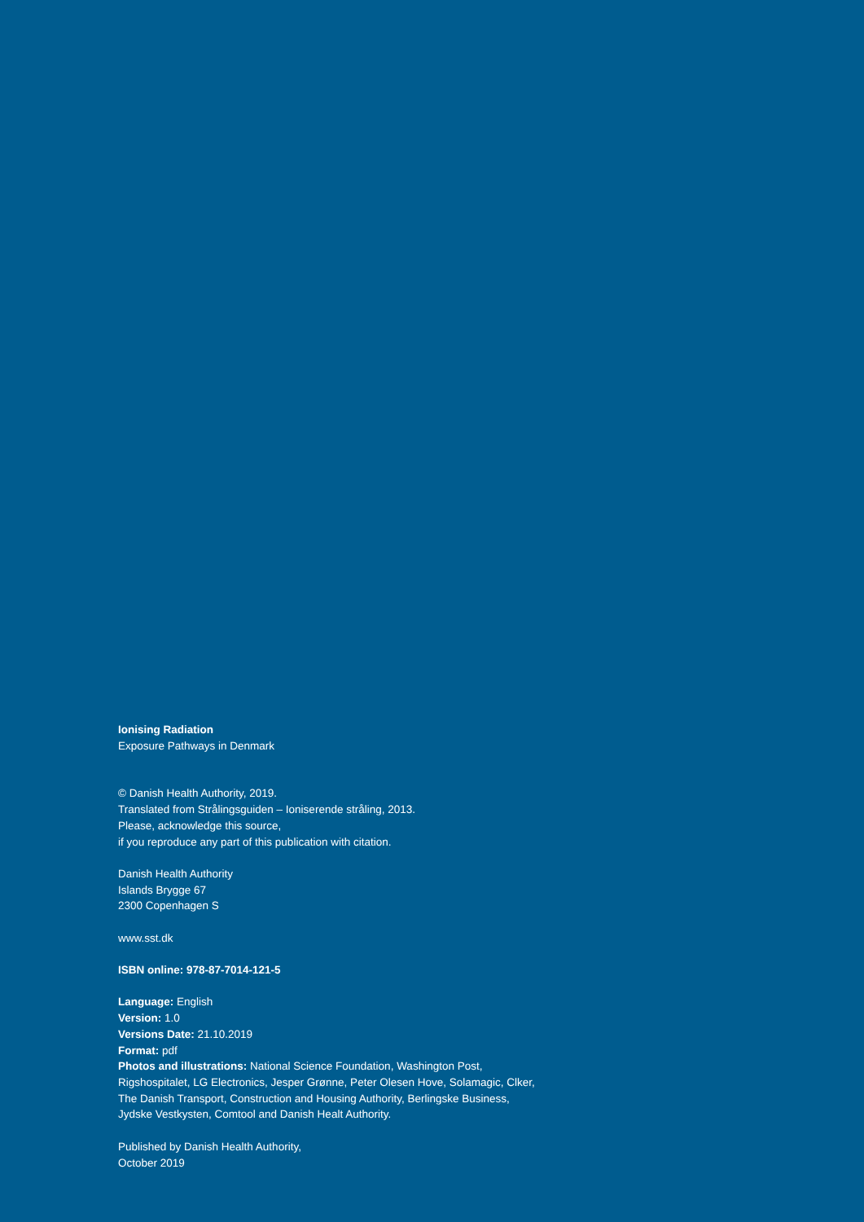Ionising Radiation
Exposure Pathways in Denmark
© Danish Health Authority, 2019.
Translated from Strålingsguiden – Ioniserende stråling, 2013.
Please, acknowledge this source,
if you reproduce any part of this publication with citation.
Danish Health Authority
Islands Brygge 67
2300 Copenhagen S
www.sst.dk
ISBN online: 978-87-7014-121-5
Language: English
Version: 1.0
Versions Date: 21.10.2019
Format: pdf
Photos and illustrations: National Science Foundation, Washington Post, Rigshospitalet, LG Electronics, Jesper Grønne, Peter Olesen Hove, Solamagic, Clker, The Danish Transport, Construction and Housing Authority, Berlingske Business, Jydske Vestkysten, Comtool and Danish Healt Authority.
Published by Danish Health Authority,
October 2019